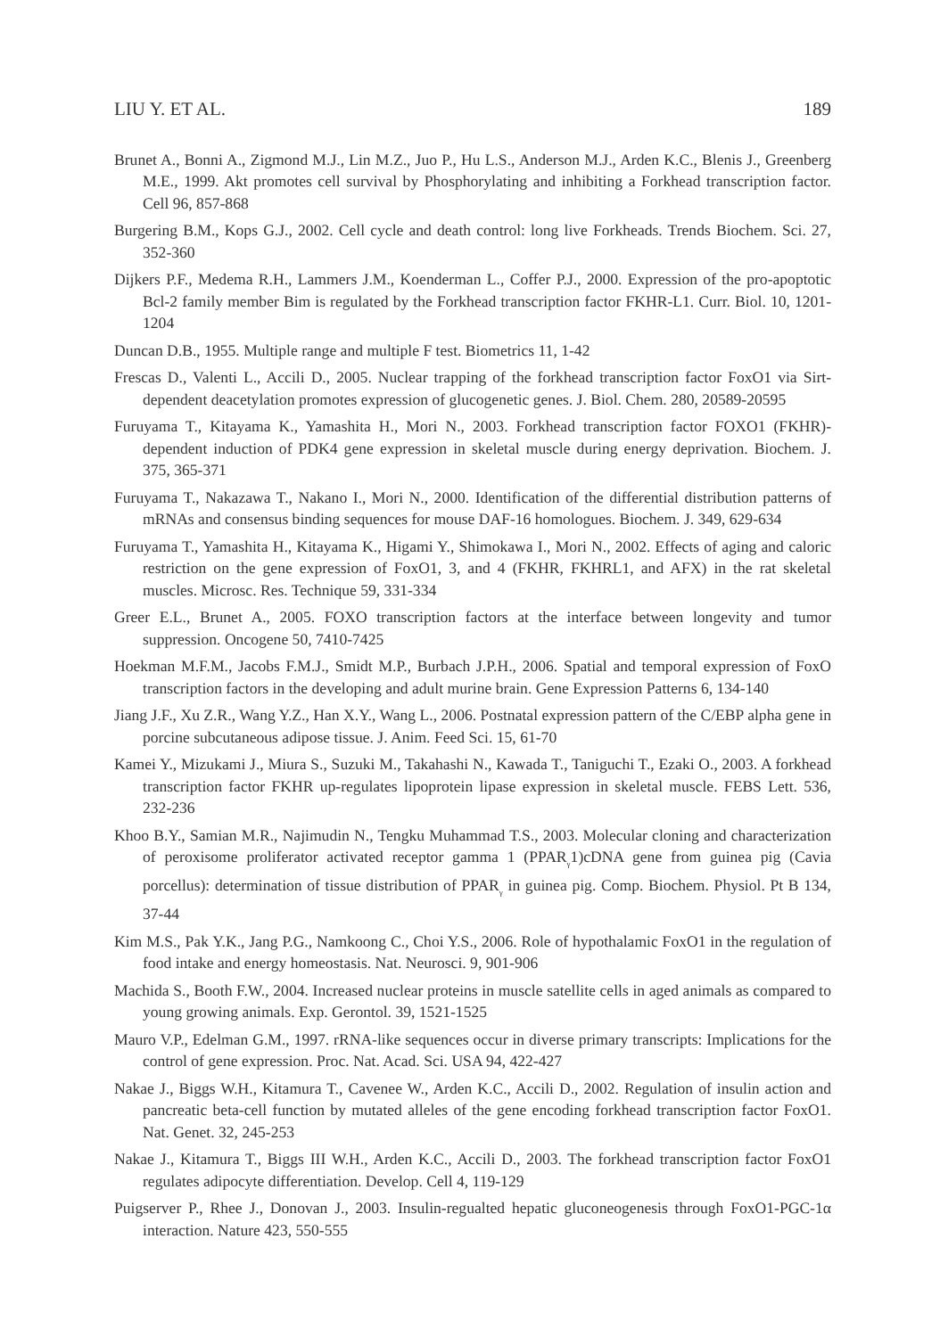LIU Y. ET AL. 189
Brunet A., Bonni A., Zigmond M.J., Lin M.Z., Juo P., Hu L.S., Anderson M.J., Arden K.C., Blenis J., Greenberg M.E., 1999. Akt promotes cell survival by Phosphorylating and inhibiting a Forkhead transcription factor. Cell 96, 857-868
Burgering B.M., Kops G.J., 2002. Cell cycle and death control: long live Forkheads. Trends Biochem. Sci. 27, 352-360
Dijkers P.F., Medema R.H., Lammers J.M., Koenderman L., Coffer P.J., 2000. Expression of the pro-apoptotic Bcl-2 family member Bim is regulated by the Forkhead transcription factor FKHR-L1. Curr. Biol. 10, 1201-1204
Duncan D.B., 1955. Multiple range and multiple F test. Biometrics 11, 1-42
Frescas D., Valenti L., Accili D., 2005. Nuclear trapping of the forkhead transcription factor FoxO1 via Sirt-dependent deacetylation promotes expression of glucogenetic genes. J. Biol. Chem. 280, 20589-20595
Furuyama T., Kitayama K., Yamashita H., Mori N., 2003. Forkhead transcription factor FOXO1 (FKHR)-dependent induction of PDK4 gene expression in skeletal muscle during energy deprivation. Biochem. J. 375, 365-371
Furuyama T., Nakazawa T., Nakano I., Mori N., 2000. Identification of the differential distribution patterns of mRNAs and consensus binding sequences for mouse DAF-16 homologues. Biochem. J. 349, 629-634
Furuyama T., Yamashita H., Kitayama K., Higami Y., Shimokawa I., Mori N., 2002. Effects of aging and caloric restriction on the gene expression of FoxO1, 3, and 4 (FKHR, FKHRL1, and AFX) in the rat skeletal muscles. Microsc. Res. Technique 59, 331-334
Greer E.L., Brunet A., 2005. FOXO transcription factors at the interface between longevity and tumor suppression. Oncogene 50, 7410-7425
Hoekman M.F.M., Jacobs F.M.J., Smidt M.P., Burbach J.P.H., 2006. Spatial and temporal expression of FoxO transcription factors in the developing and adult murine brain. Gene Expression Patterns 6, 134-140
Jiang J.F., Xu Z.R., Wang Y.Z., Han X.Y., Wang L., 2006. Postnatal expression pattern of the C/EBP alpha gene in porcine subcutaneous adipose tissue. J. Anim. Feed Sci. 15, 61-70
Kamei Y., Mizukami J., Miura S., Suzuki M., Takahashi N., Kawada T., Taniguchi T., Ezaki O., 2003. A forkhead transcription factor FKHR up-regulates lipoprotein lipase expression in skeletal muscle. FEBS Lett. 536, 232-236
Khoo B.Y., Samian M.R., Najimudin N., Tengku Muhammad T.S., 2003. Molecular cloning and characterization of peroxisome proliferator activated receptor gamma 1 (PPAR<sub>γ</sub>1)cDNA gene from guinea pig (Cavia porcellus): determination of tissue distribution of PPAR<sub>γ</sub> in guinea pig. Comp. Biochem. Physiol. Pt B 134, 37-44
Kim M.S., Pak Y.K., Jang P.G., Namkoong C., Choi Y.S., 2006. Role of hypothalamic FoxO1 in the regulation of food intake and energy homeostasis. Nat. Neurosci. 9, 901-906
Machida S., Booth F.W., 2004. Increased nuclear proteins in muscle satellite cells in aged animals as compared to young growing animals. Exp. Gerontol. 39, 1521-1525
Mauro V.P., Edelman G.M., 1997. rRNA-like sequences occur in diverse primary transcripts: Implications for the control of gene expression. Proc. Nat. Acad. Sci. USA 94, 422-427
Nakae J., Biggs W.H., Kitamura T., Cavenee W., Arden K.C., Accili D., 2002. Regulation of insulin action and pancreatic beta-cell function by mutated alleles of the gene encoding forkhead transcription factor FoxO1. Nat. Genet. 32, 245-253
Nakae J., Kitamura T., Biggs III W.H., Arden K.C., Accili D., 2003. The forkhead transcription factor FoxO1 regulates adipocyte differentiation. Develop. Cell 4, 119-129
Puigserver P., Rhee J., Donovan J., 2003. Insulin-regualted hepatic gluconeogenesis through FoxO1-PGC-1α interaction. Nature 423, 550-555